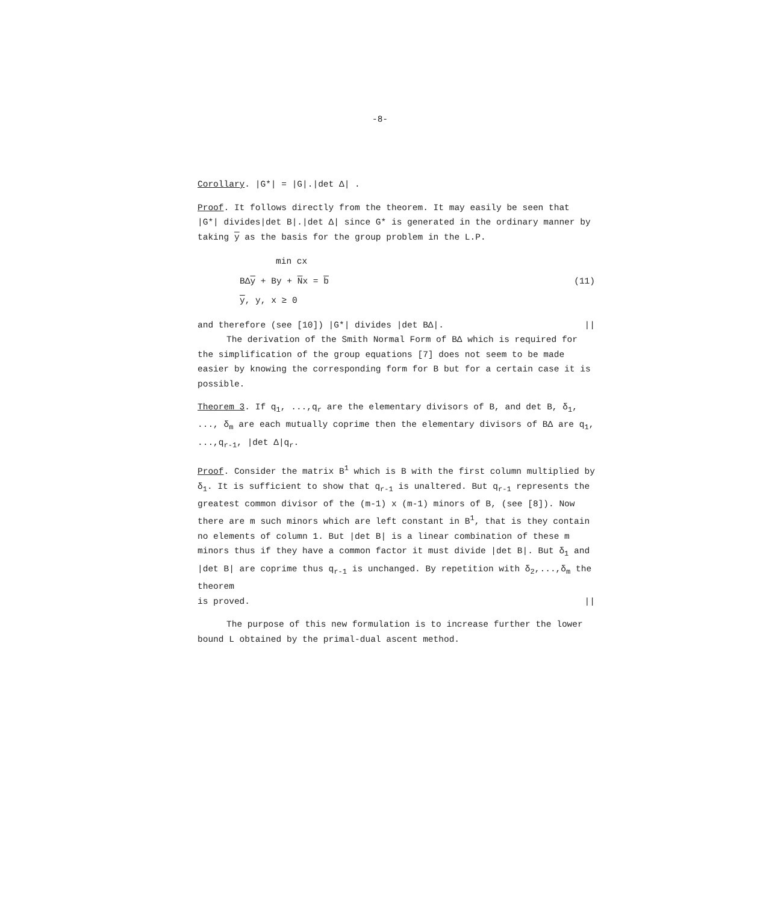-8-
Corollary. |G*| = |G|.|det Δ| .
Proof. It follows directly from the theorem. It may easily be seen that |G*| divides|det B|.|det Δ| since G* is generated in the ordinary manner by taking y as the basis for the group problem in the L.P.
min cx
BΔy + By + Nx = b (11)
y, y, x ≥ 0
and therefore (see [10]) |G*| divides |det BΔ|. ||
The derivation of the Smith Normal Form of BΔ which is required for the simplification of the group equations [7] does not seem to be made easier by knowing the corresponding form for B but for a certain case it is possible.
Theorem 3. If q<sub>1</sub>, ...,q<sub>r</sub> are the elementary divisors of B, and det B, δ<sub>1</sub>, ..., δ<sub>m</sub> are each mutually coprime then the elementary divisors of BΔ are q<sub>1</sub>, ...,q<sub>r-1</sub>, |det Δ|q<sub>r</sub>.
Proof. Consider the matrix B<sup>1</sup> which is B with the first column multiplied by δ<sub>1</sub>. It is sufficient to show that q<sub>r-1</sub> is unaltered. But q<sub>r-1</sub> represents the greatest common divisor of the (m-1) x (m-1) minors of B, (see [8]). Now there are m such minors which are left constant in B<sup>1</sup>, that is they contain no elements of column 1. But |det B| is a linear combination of these m minors thus if they have a common factor it must divide |det B|. But δ<sub>1</sub> and |det B| are coprime thus q<sub>r-1</sub> is unchanged. By repetition with δ<sub>2</sub>,...,δ<sub>m</sub> the theorem
is proved. ||
The purpose of this new formulation is to increase further the lower bound L obtained by the primal-dual ascent method.